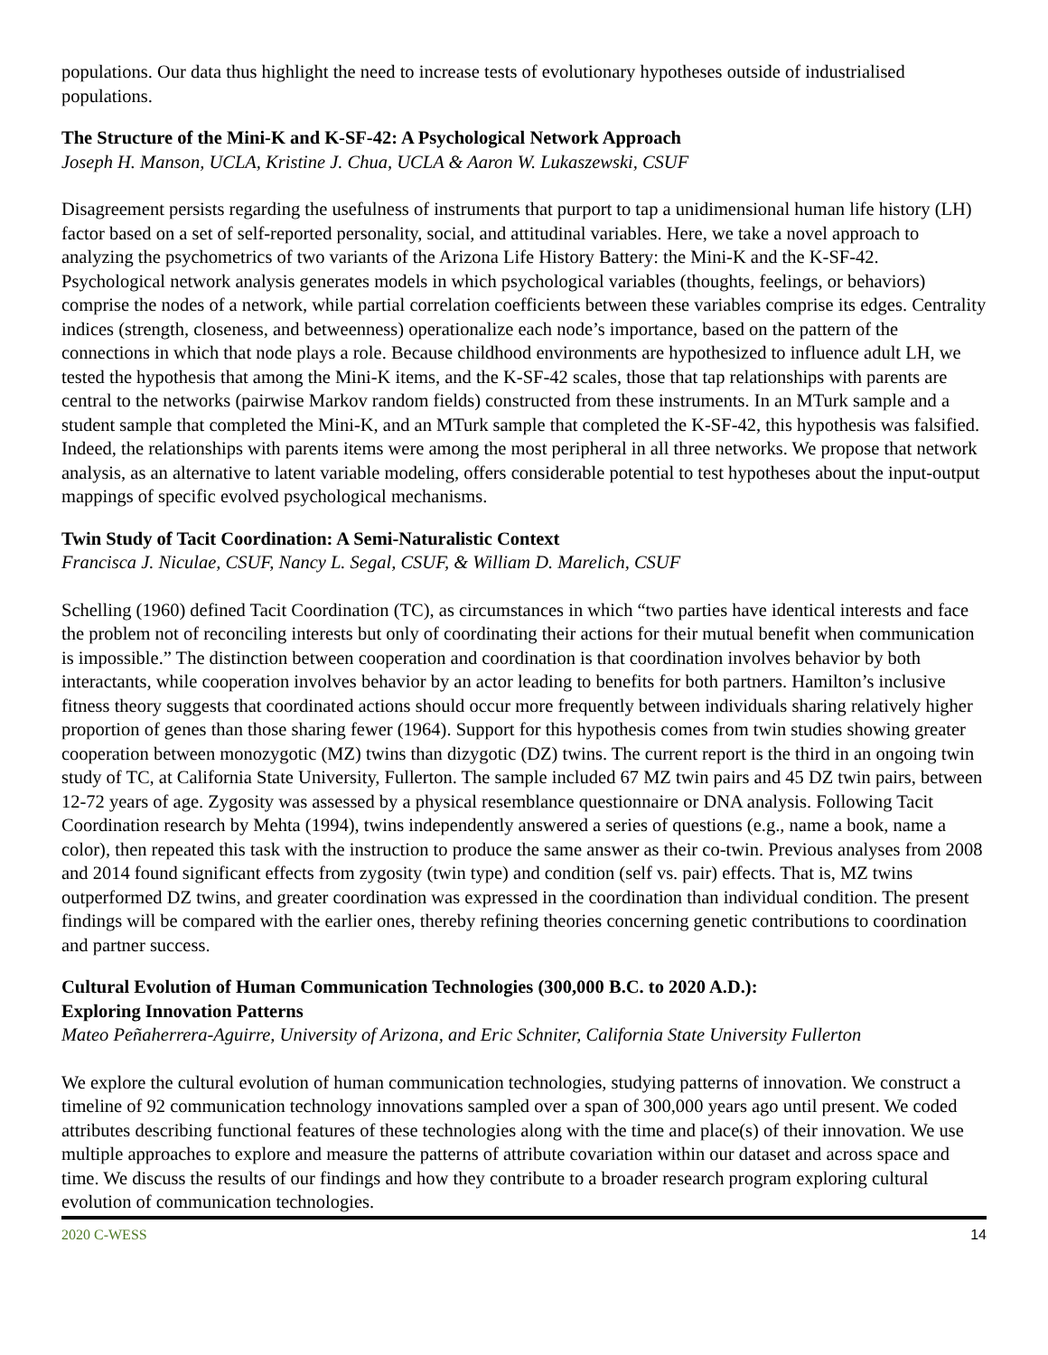populations. Our data thus highlight the need to increase tests of evolutionary hypotheses outside of industrialised populations.
The Structure of the Mini-K and K-SF-42: A Psychological Network Approach
Joseph H. Manson, UCLA, Kristine J. Chua, UCLA & Aaron W. Lukaszewski, CSUF
Disagreement persists regarding the usefulness of instruments that purport to tap a unidimensional human life history (LH) factor based on a set of self-reported personality, social, and attitudinal variables. Here, we take a novel approach to analyzing the psychometrics of two variants of the Arizona Life History Battery: the Mini-K and the K-SF-42. Psychological network analysis generates models in which psychological variables (thoughts, feelings, or behaviors) comprise the nodes of a network, while partial correlation coefficients between these variables comprise its edges. Centrality indices (strength, closeness, and betweenness) operationalize each node’s importance, based on the pattern of the connections in which that node plays a role. Because childhood environments are hypothesized to influence adult LH, we tested the hypothesis that among the Mini-K items, and the K-SF-42 scales, those that tap relationships with parents are central to the networks (pairwise Markov random fields) constructed from these instruments. In an MTurk sample and a student sample that completed the Mini-K, and an MTurk sample that completed the K-SF-42, this hypothesis was falsified. Indeed, the relationships with parents items were among the most peripheral in all three networks. We propose that network analysis, as an alternative to latent variable modeling, offers considerable potential to test hypotheses about the input-output mappings of specific evolved psychological mechanisms.
Twin Study of Tacit Coordination: A Semi-Naturalistic Context
Francisca J. Niculae, CSUF, Nancy L. Segal, CSUF, & William D. Marelich, CSUF
Schelling (1960) defined Tacit Coordination (TC), as circumstances in which “two parties have identical interests and face the problem not of reconciling interests but only of coordinating their actions for their mutual benefit when communication is impossible.” The distinction between cooperation and coordination is that coordination involves behavior by both interactants, while cooperation involves behavior by an actor leading to benefits for both partners. Hamilton’s inclusive fitness theory suggests that coordinated actions should occur more frequently between individuals sharing relatively higher proportion of genes than those sharing fewer (1964). Support for this hypothesis comes from twin studies showing greater cooperation between monozygotic (MZ) twins than dizygotic (DZ) twins. The current report is the third in an ongoing twin study of TC, at California State University, Fullerton. The sample included 67 MZ twin pairs and 45 DZ twin pairs, between 12-72 years of age. Zygosity was assessed by a physical resemblance questionnaire or DNA analysis. Following Tacit Coordination research by Mehta (1994), twins independently answered a series of questions (e.g., name a book, name a color), then repeated this task with the instruction to produce the same answer as their co-twin. Previous analyses from 2008 and 2014 found significant effects from zygosity (twin type) and condition (self vs. pair) effects. That is, MZ twins outperformed DZ twins, and greater coordination was expressed in the coordination than individual condition. The present findings will be compared with the earlier ones, thereby refining theories concerning genetic contributions to coordination and partner success.
Cultural Evolution of Human Communication Technologies (300,000 B.C. to 2020 A.D.):
Exploring Innovation Patterns
Mateo Peñaherrera-Aguirre, University of Arizona, and Eric Schniter, California State University Fullerton
We explore the cultural evolution of human communication technologies, studying patterns of innovation. We construct a timeline of 92 communication technology innovations sampled over a span of 300,000 years ago until present. We coded attributes describing functional features of these technologies along with the time and place(s) of their innovation. We use multiple approaches to explore and measure the patterns of attribute covariation within our dataset and across space and time. We discuss the results of our findings and how they contribute to a broader research program exploring cultural evolution of communication technologies.
2020 C-WESS 14